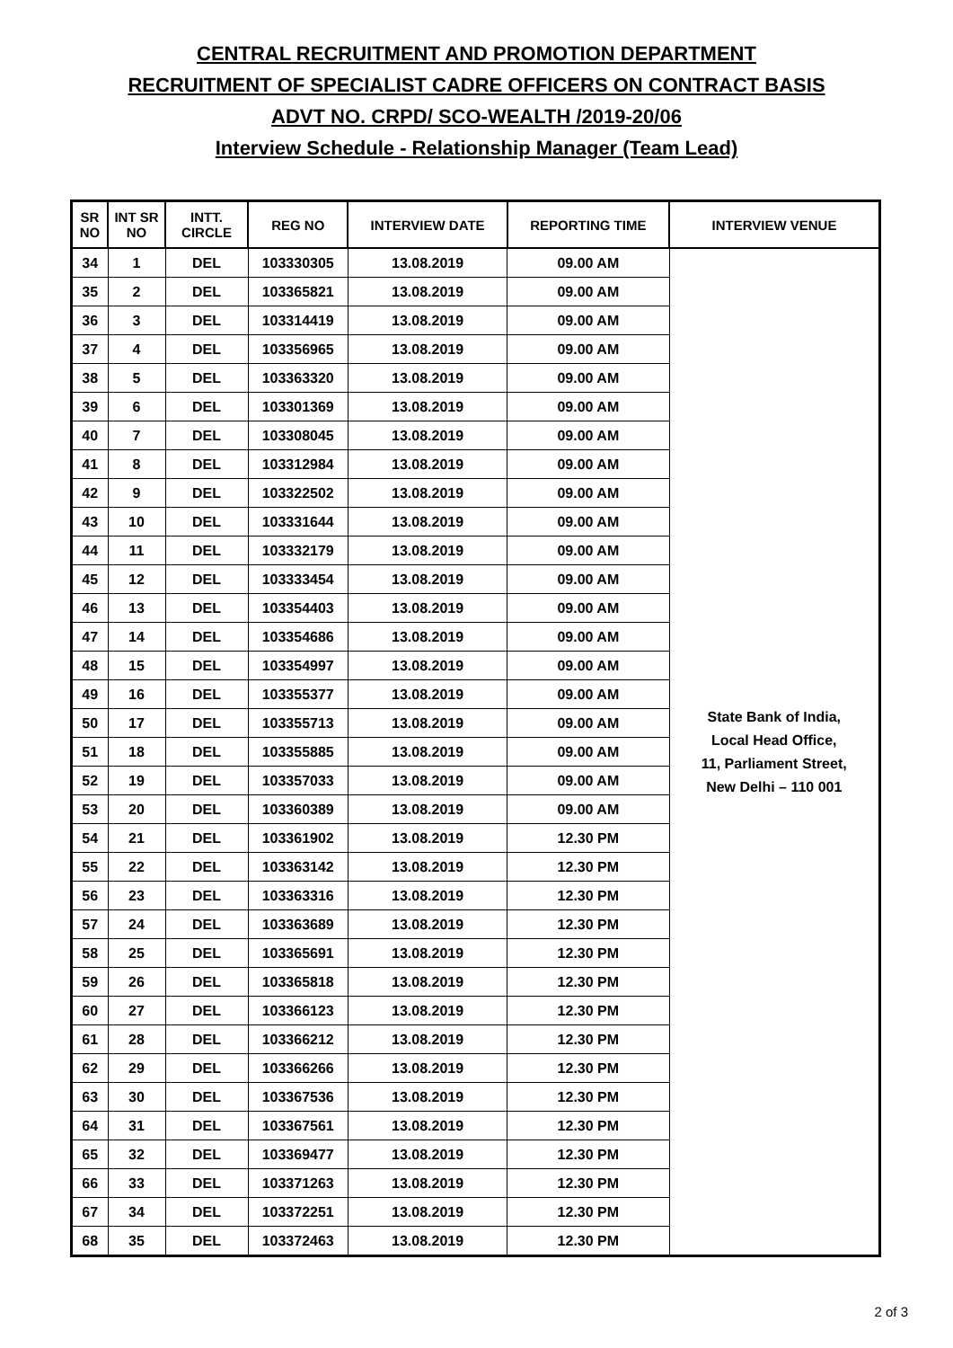CENTRAL RECRUITMENT AND PROMOTION DEPARTMENT
RECRUITMENT OF SPECIALIST CADRE OFFICERS ON CONTRACT BASIS
ADVT NO. CRPD/ SCO-WEALTH /2019-20/06
Interview Schedule - Relationship Manager (Team Lead)
| SR NO | INT SR NO | INTT. CIRCLE | REG NO | INTERVIEW DATE | REPORTING TIME | INTERVIEW VENUE |
| --- | --- | --- | --- | --- | --- | --- |
| 34 | 1 | DEL | 103330305 | 13.08.2019 | 09.00 AM | State Bank of India, Local Head Office, 11, Parliament Street, New Delhi – 110 001 |
| 35 | 2 | DEL | 103365821 | 13.08.2019 | 09.00 AM | |
| 36 | 3 | DEL | 103314419 | 13.08.2019 | 09.00 AM | |
| 37 | 4 | DEL | 103356965 | 13.08.2019 | 09.00 AM | |
| 38 | 5 | DEL | 103363320 | 13.08.2019 | 09.00 AM | |
| 39 | 6 | DEL | 103301369 | 13.08.2019 | 09.00 AM | |
| 40 | 7 | DEL | 103308045 | 13.08.2019 | 09.00 AM | |
| 41 | 8 | DEL | 103312984 | 13.08.2019 | 09.00 AM | |
| 42 | 9 | DEL | 103322502 | 13.08.2019 | 09.00 AM | |
| 43 | 10 | DEL | 103331644 | 13.08.2019 | 09.00 AM | |
| 44 | 11 | DEL | 103332179 | 13.08.2019 | 09.00 AM | |
| 45 | 12 | DEL | 103333454 | 13.08.2019 | 09.00 AM | |
| 46 | 13 | DEL | 103354403 | 13.08.2019 | 09.00 AM | |
| 47 | 14 | DEL | 103354686 | 13.08.2019 | 09.00 AM | |
| 48 | 15 | DEL | 103354997 | 13.08.2019 | 09.00 AM | |
| 49 | 16 | DEL | 103355377 | 13.08.2019 | 09.00 AM | |
| 50 | 17 | DEL | 103355713 | 13.08.2019 | 09.00 AM | |
| 51 | 18 | DEL | 103355885 | 13.08.2019 | 09.00 AM | |
| 52 | 19 | DEL | 103357033 | 13.08.2019 | 09.00 AM | |
| 53 | 20 | DEL | 103360389 | 13.08.2019 | 09.00 AM | |
| 54 | 21 | DEL | 103361902 | 13.08.2019 | 12.30 PM | |
| 55 | 22 | DEL | 103363142 | 13.08.2019 | 12.30 PM | |
| 56 | 23 | DEL | 103363316 | 13.08.2019 | 12.30 PM | |
| 57 | 24 | DEL | 103363689 | 13.08.2019 | 12.30 PM | |
| 58 | 25 | DEL | 103365691 | 13.08.2019 | 12.30 PM | |
| 59 | 26 | DEL | 103365818 | 13.08.2019 | 12.30 PM | |
| 60 | 27 | DEL | 103366123 | 13.08.2019 | 12.30 PM | |
| 61 | 28 | DEL | 103366212 | 13.08.2019 | 12.30 PM | |
| 62 | 29 | DEL | 103366266 | 13.08.2019 | 12.30 PM | |
| 63 | 30 | DEL | 103367536 | 13.08.2019 | 12.30 PM | |
| 64 | 31 | DEL | 103367561 | 13.08.2019 | 12.30 PM | |
| 65 | 32 | DEL | 103369477 | 13.08.2019 | 12.30 PM | |
| 66 | 33 | DEL | 103371263 | 13.08.2019 | 12.30 PM | |
| 67 | 34 | DEL | 103372251 | 13.08.2019 | 12.30 PM | |
| 68 | 35 | DEL | 103372463 | 13.08.2019 | 12.30 PM | |
2 of 3